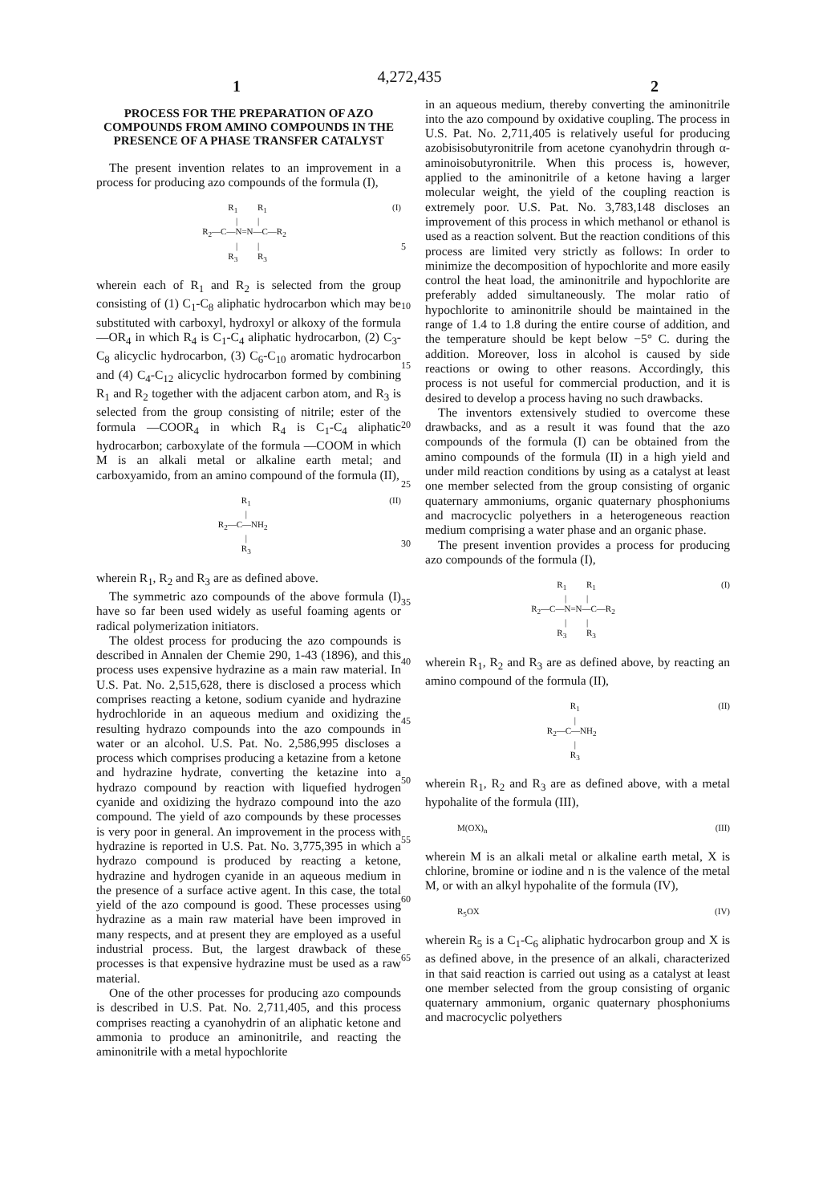4,272,435
1 2
PROCESS FOR THE PREPARATION OF AZO COMPOUNDS FROM AMINO COMPOUNDS IN THE PRESENCE OF A PHASE TRANSFER CATALYST
The present invention relates to an improvement in a process for producing azo compounds of the formula (I),
   R1         R1
   |         |
R2—C—N=N—C—R2
   |         |
   R3         R3
(I)
wherein each of R<sub>1</sub> and R<sub>2</sub> is selected from the group consisting of (1) C<sub>1</sub>-C<sub>8</sub> aliphatic hydrocarbon which may be substituted with carboxyl, hydroxyl or alkoxy of the formula —OR<sub>4</sub> in which R<sub>4</sub> is C<sub>1</sub>-C<sub>4</sub> aliphatic hydrocarbon, (2) C<sub>3</sub>-C<sub>8</sub> alicyclic hydrocarbon, (3) C<sub>6</sub>-C<sub>10</sub> aromatic hydrocarbon and (4) C<sub>4</sub>-C<sub>12</sub> alicyclic hydrocarbon formed by combining R<sub>1</sub> and R<sub>2</sub> together with the adjacent carbon atom, and R<sub>3</sub> is selected from the group consisting of nitrile; ester of the formula —COOR<sub>4</sub> in which R<sub>4</sub> is C<sub>1</sub>-C<sub>4</sub> aliphatic hydrocarbon; carboxylate of the formula —COOM in which M is an alkali metal or alkaline earth metal; and carboxyamido, from an amino compound of the formula (II),
   R1
   |
R2—C—NH2
   |
   R3
(II)
wherein R<sub>1</sub>, R<sub>2</sub> and R<sub>3</sub> are as defined above.
The symmetric azo compounds of the above formula (I) have so far been used widely as useful foaming agents or radical polymerization initiators.
The oldest process for producing the azo compounds is described in Annalen der Chemie 290, 1-43 (1896), and this process uses expensive hydrazine as a main raw material. In U.S. Pat. No. 2,515,628, there is disclosed a process which comprises reacting a ketone, sodium cyanide and hydrazine hydrochloride in an aqueous medium and oxidizing the resulting hydrazo compounds into the azo compounds in water or an alcohol. U.S. Pat. No. 2,586,995 discloses a process which comprises producing a ketazine from a ketone and hydrazine hydrate, converting the ketazine into a hydrazo compound by reaction with liquefied hydrogen cyanide and oxidizing the hydrazo compound into the azo compound. The yield of azo compounds by these processes is very poor in general. An improvement in the process with hydrazine is reported in U.S. Pat. No. 3,775,395 in which a hydrazo compound is produced by reacting a ketone, hydrazine and hydrogen cyanide in an aqueous medium in the presence of a surface active agent. In this case, the total yield of the azo compound is good. These processes using hydrazine as a main raw material have been improved in many respects, and at present they are employed as a useful industrial process. But, the largest drawback of these processes is that expensive hydrazine must be used as a raw material.
One of the other processes for producing azo compounds is described in U.S. Pat. No. 2,711,405, and this process comprises reacting a cyanohydrin of an aliphatic ketone and ammonia to produce an aminonitrile, and reacting the aminonitrile with a metal hypochlorite
5
10
15
20
25
30
35
40
45
50
55
60
65
in an aqueous medium, thereby converting the aminonitrile into the azo compound by oxidative coupling. The process in U.S. Pat. No. 2,711,405 is relatively useful for producing azobisisobutyronitrile from acetone cyanohydrin through α-aminoisobutyronitrile. When this process is, however, applied to the aminonitrile of a ketone having a larger molecular weight, the yield of the coupling reaction is extremely poor. U.S. Pat. No. 3,783,148 discloses an improvement of this process in which methanol or ethanol is used as a reaction solvent. But the reaction conditions of this process are limited very strictly as follows: In order to minimize the decomposition of hypochlorite and more easily control the heat load, the aminonitrile and hypochlorite are preferably added simultaneously. The molar ratio of hypochlorite to aminonitrile should be maintained in the range of 1.4 to 1.8 during the entire course of addition, and the temperature should be kept below −5° C. during the addition. Moreover, loss in alcohol is caused by side reactions or owing to other reasons. Accordingly, this process is not useful for commercial production, and it is desired to develop a process having no such drawbacks.
The inventors extensively studied to overcome these drawbacks, and as a result it was found that the azo compounds of the formula (I) can be obtained from the amino compounds of the formula (II) in a high yield and under mild reaction conditions by using as a catalyst at least one member selected from the group consisting of organic quaternary ammoniums, organic quaternary phosphoniums and macrocyclic polyethers in a heterogeneous reaction medium comprising a water phase and an organic phase.
The present invention provides a process for producing azo compounds of the formula (I),
   R1         R1
   |         |
R2—C—N=N—C—R2
   |         |
   R3         R3
(I)
wherein R<sub>1</sub>, R<sub>2</sub> and R<sub>3</sub> are as defined above, by reacting an amino compound of the formula (II),
   R1
   |
R2—C—NH2
   |
   R3
(II)
wherein R<sub>1</sub>, R<sub>2</sub> and R<sub>3</sub> are as defined above, with a metal hypohalite of the formula (III),
M(OX)<sub>n</sub> (III)
wherein M is an alkali metal or alkaline earth metal, X is chlorine, bromine or iodine and n is the valence of the metal M, or with an alkyl hypohalite of the formula (IV),
R<sub>5</sub>OX (IV)
wherein R<sub>5</sub> is a C<sub>1</sub>-C<sub>6</sub> aliphatic hydrocarbon group and X is as defined above, in the presence of an alkali, characterized in that said reaction is carried out using as a catalyst at least one member selected from the group consisting of organic quaternary ammonium, organic quaternary phosphoniums and macrocyclic polyethers